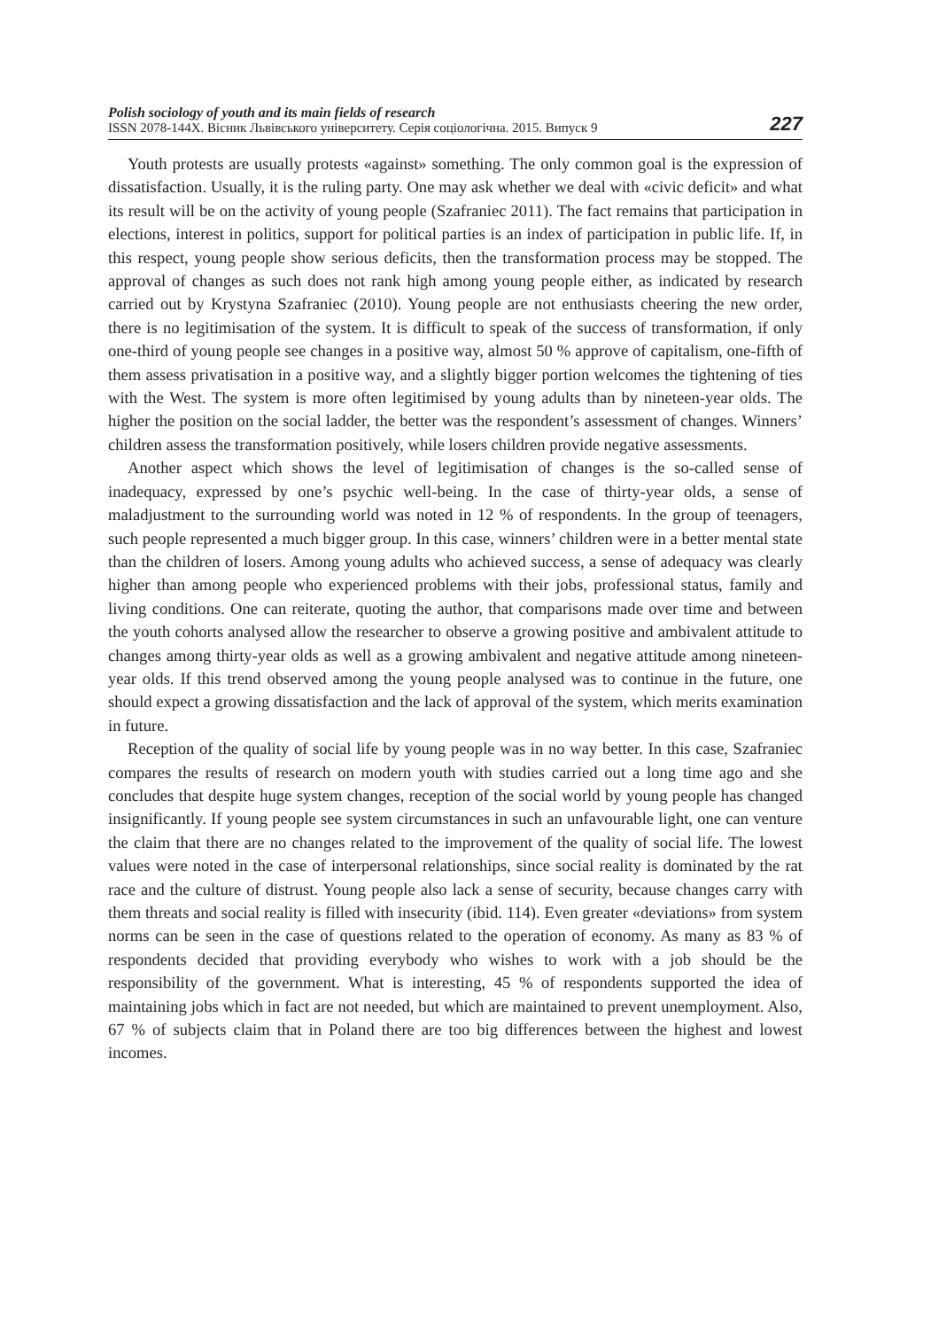Polish sociology of youth and its main fields of research
ISSN 2078-144X. Вісник Львівського університету. Серія соціологічна. 2015. Випуск 9
227
Youth protests are usually protests «against» something. The only common goal is the expression of dissatisfaction. Usually, it is the ruling party. One may ask whether we deal with «civic deficit» and what its result will be on the activity of young people (Szafraniec 2011). The fact remains that participation in elections, interest in politics, support for political parties is an index of participation in public life. If, in this respect, young people show serious deficits, then the transformation process may be stopped. The approval of changes as such does not rank high among young people either, as indicated by research carried out by Krystyna Szafraniec (2010). Young people are not enthusiasts cheering the new order, there is no legitimisation of the system. It is difficult to speak of the success of transformation, if only one-third of young people see changes in a positive way, almost 50 % approve of capitalism, one-fifth of them assess privatisation in a positive way, and a slightly bigger portion welcomes the tightening of ties with the West. The system is more often legitimised by young adults than by nineteen-year olds. The higher the position on the social ladder, the better was the respondent’s assessment of changes. Winners’ children assess the transformation positively, while losers children provide negative assessments.
Another aspect which shows the level of legitimisation of changes is the so-called sense of inadequacy, expressed by one’s psychic well-being. In the case of thirty-year olds, a sense of maladjustment to the surrounding world was noted in 12 % of respondents. In the group of teenagers, such people represented a much bigger group. In this case, winners’ children were in a better mental state than the children of losers. Among young adults who achieved success, a sense of adequacy was clearly higher than among people who experienced problems with their jobs, professional status, family and living conditions. One can reiterate, quoting the author, that comparisons made over time and between the youth cohorts analysed allow the researcher to observe a growing positive and ambivalent attitude to changes among thirty-year olds as well as a growing ambivalent and negative attitude among nineteen-year olds. If this trend observed among the young people analysed was to continue in the future, one should expect a growing dissatisfaction and the lack of approval of the system, which merits examination in future.
Reception of the quality of social life by young people was in no way better. In this case, Szafraniec compares the results of research on modern youth with studies carried out a long time ago and she concludes that despite huge system changes, reception of the social world by young people has changed insignificantly. If young people see system circumstances in such an unfavourable light, one can venture the claim that there are no changes related to the improvement of the quality of social life. The lowest values were noted in the case of interpersonal relationships, since social reality is dominated by the rat race and the culture of distrust. Young people also lack a sense of security, because changes carry with them threats and social reality is filled with insecurity (ibid. 114). Even greater «deviations» from system norms can be seen in the case of questions related to the operation of economy. As many as 83 % of respondents decided that providing everybody who wishes to work with a job should be the responsibility of the government. What is interesting, 45 % of respondents supported the idea of maintaining jobs which in fact are not needed, but which are maintained to prevent unemployment. Also, 67 % of subjects claim that in Poland there are too big differences between the highest and lowest incomes.